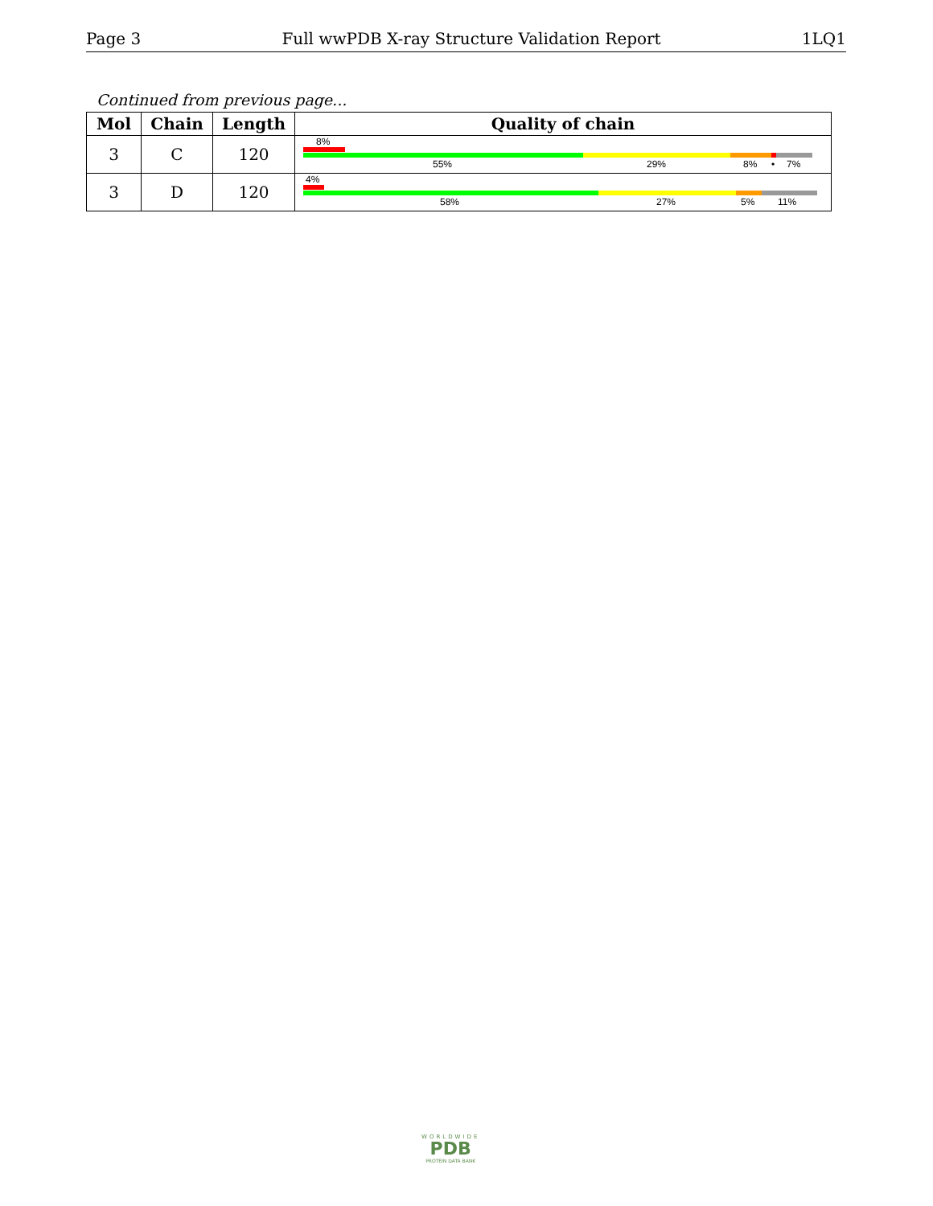Page 3 Full wwPDB X-ray Structure Validation Report 1LQ1
Continued from previous page...
| Mol | Chain | Length | Quality of chain |
| --- | --- | --- | --- |
| 3 | C | 120 | 8% 55% 29% 8% • 7% |
| 3 | D | 120 | 4% 58% 27% 5% 11% |
WORLDWIDE
PDB
PROTEIN DATA BANK